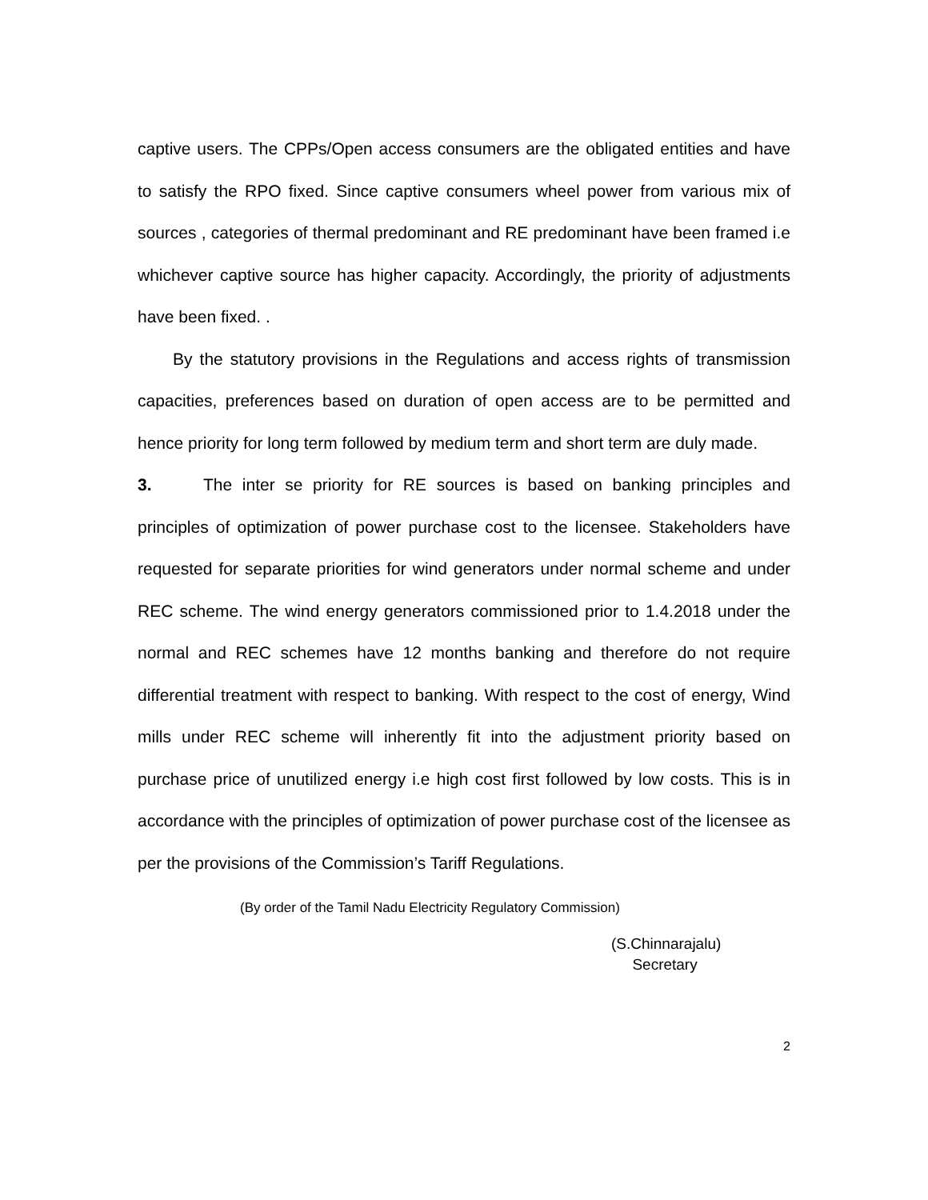captive users. The CPPs/Open access consumers are the obligated entities and have to satisfy the RPO fixed. Since captive consumers wheel power from various mix of sources , categories of thermal predominant and RE predominant have been framed i.e whichever captive source has higher capacity. Accordingly, the priority of adjustments have been fixed. .
By the statutory provisions in the Regulations and access rights of transmission capacities, preferences based on duration of open access are to be permitted and hence priority for long term followed by medium term and short term are duly made.
3. The inter se priority for RE sources is based on banking principles and principles of optimization of power purchase cost to the licensee. Stakeholders have requested for separate priorities for wind generators under normal scheme and under REC scheme. The wind energy generators commissioned prior to 1.4.2018 under the normal and REC schemes have 12 months banking and therefore do not require differential treatment with respect to banking. With respect to the cost of energy, Wind mills under REC scheme will inherently fit into the adjustment priority based on purchase price of unutilized energy i.e high cost first followed by low costs. This is in accordance with the principles of optimization of power purchase cost of the licensee as per the provisions of the Commission’s Tariff Regulations.
(By order of the Tamil Nadu Electricity Regulatory Commission)
(S.Chinnarajalu)
Secretary
2